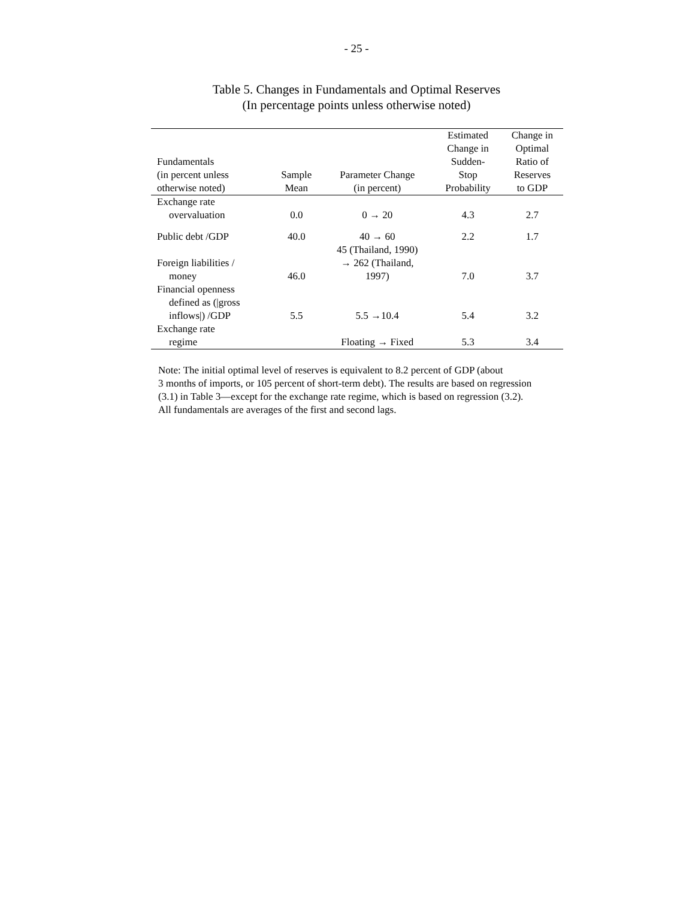- 25 -
Table 5. Changes in Fundamentals and Optimal Reserves
(In percentage points unless otherwise noted)
| Fundamentals (in percent unless otherwise noted) | Sample Mean | Parameter Change (in percent) | Estimated Change in Sudden- Stop Probability | Change in Optimal Ratio of Reserves to GDP |
| --- | --- | --- | --- | --- |
| Exchange rate overvaluation | 0.0 | 0 → 20 | 4.3 | 2.7 |
| Public debt /GDP | 40.0 | 40 → 60 | 2.2 | 1.7 |
| Foreign liabilities / money | 46.0 | 45 (Thailand, 1990) → 262 (Thailand, 1997) | 7.0 | 3.7 |
| Financial openness defined as (/gross inflows/) /GDP | 5.5 | 5.5 →10.4 | 5.4 | 3.2 |
| Exchange rate regime | | Floating → Fixed | 5.3 | 3.4 |
Note: The initial optimal level of reserves is equivalent to 8.2 percent of GDP (about
3 months of imports, or 105 percent of short-term debt). The results are based on regression
(3.1) in Table 3—except for the exchange rate regime, which is based on regression (3.2).
All fundamentals are averages of the first and second lags.